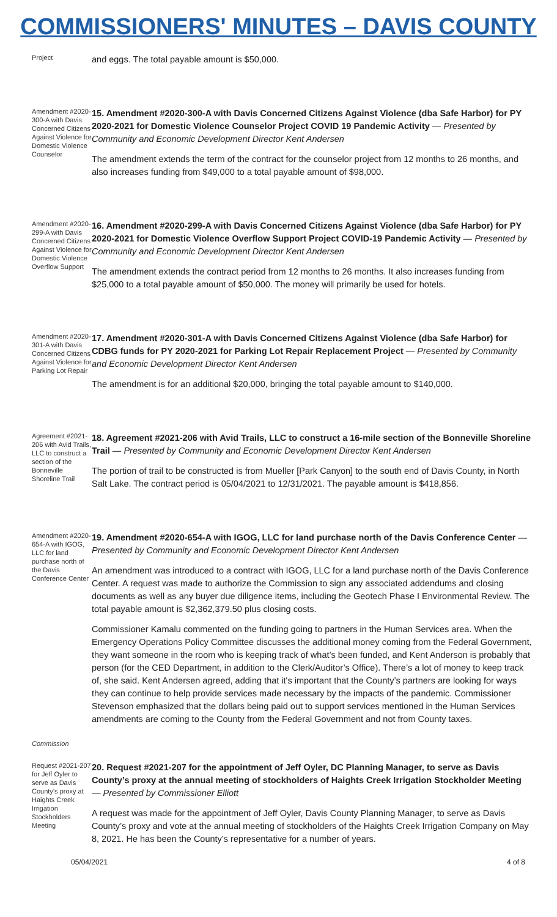COMMISSIONERS' MINUTES – DAVIS COUNTY
Project
and eggs. The total payable amount is $50,000.
Amendment #2020-300-A with Davis Concerned Citizens Against Violence for Domestic Violence Counselor
15. Amendment #2020-300-A with Davis Concerned Citizens Against Violence (dba Safe Harbor) for PY 2020-2021 for Domestic Violence Counselor Project COVID 19 Pandemic Activity — Presented by Community and Economic Development Director Kent Andersen
The amendment extends the term of the contract for the counselor project from 12 months to 26 months, and also increases funding from $49,000 to a total payable amount of $98,000.
Amendment #2020-299-A with Davis Concerned Citizens Against Violence for Domestic Violence Overflow Support
16. Amendment #2020-299-A with Davis Concerned Citizens Against Violence (dba Safe Harbor) for PY 2020-2021 for Domestic Violence Overflow Support Project COVID-19 Pandemic Activity — Presented by Community and Economic Development Director Kent Andersen
The amendment extends the contract period from 12 months to 26 months. It also increases funding from $25,000 to a total payable amount of $50,000. The money will primarily be used for hotels.
Amendment #2020-301-A with Davis Concerned Citizens Against Violence for Parking Lot Repair
17. Amendment #2020-301-A with Davis Concerned Citizens Against Violence (dba Safe Harbor) for CDBG funds for PY 2020-2021 for Parking Lot Repair Replacement Project — Presented by Community and Economic Development Director Kent Andersen
The amendment is for an additional $20,000, bringing the total payable amount to $140,000.
Agreement #2021-206 with Avid Trails, LLC to construct a section of the Bonneville Shoreline Trail
18. Agreement #2021-206 with Avid Trails, LLC to construct a 16-mile section of the Bonneville Shoreline Trail — Presented by Community and Economic Development Director Kent Andersen
The portion of trail to be constructed is from Mueller [Park Canyon] to the south end of Davis County, in North Salt Lake. The contract period is 05/04/2021 to 12/31/2021. The payable amount is $418,856.
Amendment #2020-654-A with IGOG, LLC for land purchase north of the Davis Conference Center
19. Amendment #2020-654-A with IGOG, LLC for land purchase north of the Davis Conference Center — Presented by Community and Economic Development Director Kent Andersen
An amendment was introduced to a contract with IGOG, LLC for a land purchase north of the Davis Conference Center. A request was made to authorize the Commission to sign any associated addendums and closing documents as well as any buyer due diligence items, including the Geotech Phase I Environmental Review. The total payable amount is $2,362,379.50 plus closing costs.
Commissioner Kamalu commented on the funding going to partners in the Human Services area. When the Emergency Operations Policy Committee discusses the additional money coming from the Federal Government, they want someone in the room who is keeping track of what’s been funded, and Kent Anderson is probably that person (for the CED Department, in addition to the Clerk/Auditor’s Office). There’s a lot of money to keep track of, she said. Kent Andersen agreed, adding that it's important that the County’s partners are looking for ways they can continue to help provide services made necessary by the impacts of the pandemic. Commissioner Stevenson emphasized that the dollars being paid out to support services mentioned in the Human Services amendments are coming to the County from the Federal Government and not from County taxes.
Commission
Request #2021-207 for Jeff Oyler to serve as Davis County’s proxy at Haights Creek Irrigation Stockholders Meeting
20. Request #2021-207 for the appointment of Jeff Oyler, DC Planning Manager, to serve as Davis County’s proxy at the annual meeting of stockholders of Haights Creek Irrigation Stockholder Meeting — Presented by Commissioner Elliott
A request was made for the appointment of Jeff Oyler, Davis County Planning Manager, to serve as Davis County’s proxy and vote at the annual meeting of stockholders of the Haights Creek Irrigation Company on May 8, 2021. He has been the County’s representative for a number of years.
05/04/2021 4 of 8